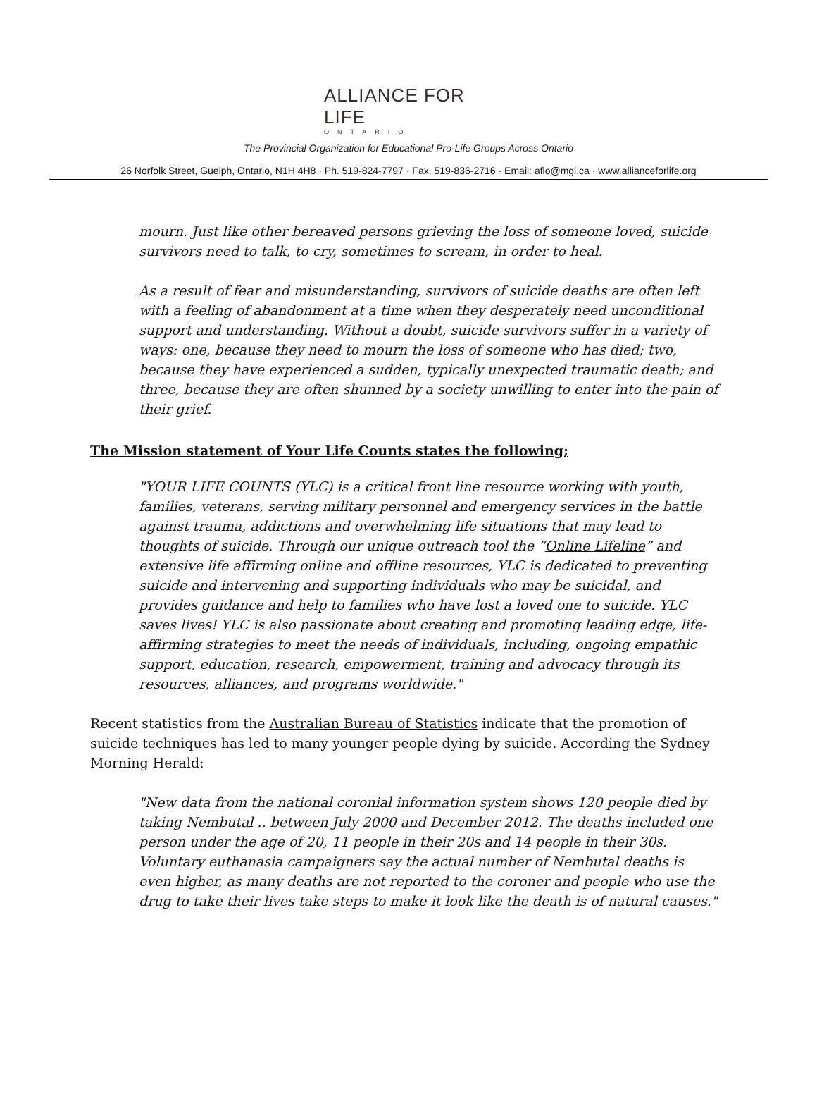ALLIANCE FOR LIFE
ONTARIO
The Provincial Organization for Educational Pro-Life Groups Across Ontario
26 Norfolk Street, Guelph, Ontario, N1H 4H8 · Ph. 519-824-7797 · Fax. 519-836-2716 · Email: aflo@mgl.ca · www.allianceforlife.org
mourn. Just like other bereaved persons grieving the loss of someone loved, suicide survivors need to talk, to cry, sometimes to scream, in order to heal.
As a result of fear and misunderstanding, survivors of suicide deaths are often left with a feeling of abandonment at a time when they desperately need unconditional support and understanding. Without a doubt, suicide survivors suffer in a variety of ways: one, because they need to mourn the loss of someone who has died; two, because they have experienced a sudden, typically unexpected traumatic death; and three, because they are often shunned by a society unwilling to enter into the pain of their grief.
The Mission statement of Your Life Counts states the following;
"YOUR LIFE COUNTS (YLC) is a critical front line resource working with youth, families, veterans, serving military personnel and emergency services in the battle against trauma, addictions and overwhelming life situations that may lead to thoughts of suicide. Through our unique outreach tool the “Online Lifeline” and extensive life affirming online and offline resources, YLC is dedicated to preventing suicide and intervening and supporting individuals who may be suicidal, and provides guidance and help to families who have lost a loved one to suicide. YLC saves lives! YLC is also passionate about creating and promoting leading edge, life-affirming strategies to meet the needs of individuals, including, ongoing empathic support, education, research, empowerment, training and advocacy through its resources, alliances, and programs worldwide."
Recent statistics from the Australian Bureau of Statistics indicate that the promotion of suicide techniques has led to many younger people dying by suicide. According the Sydney Morning Herald:
"New data from the national coronial information system shows 120 people died by taking Nembutal .. between July 2000 and December 2012. The deaths included one person under the age of 20, 11 people in their 20s and 14 people in their 30s. Voluntary euthanasia campaigners say the actual number of Nembutal deaths is even higher, as many deaths are not reported to the coroner and people who use the drug to take their lives take steps to make it look like the death is of natural causes."